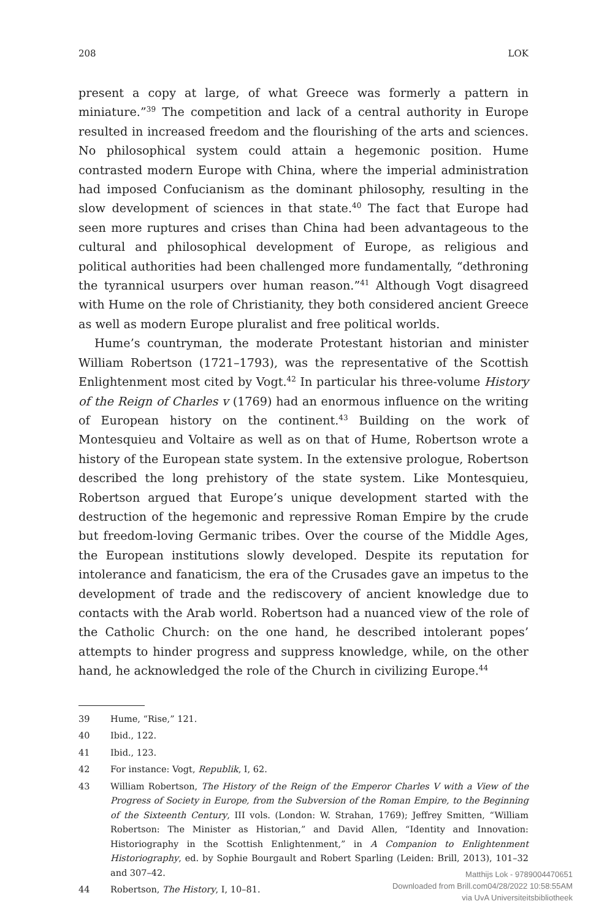208 LOK
present a copy at large, of what Greece was formerly a pattern in miniature.”<sup>39</sup> The competition and lack of a central authority in Europe resulted in increased freedom and the flourishing of the arts and sciences. No philosophical system could attain a hegemonic position. Hume contrasted modern Europe with China, where the imperial administration had imposed Confucianism as the dominant philosophy, resulting in the slow development of sciences in that state.<sup>40</sup> The fact that Europe had seen more ruptures and crises than China had been advantageous to the cultural and philosophical development of Europe, as religious and political authorities had been challenged more fundamentally, “dethroning the tyrannical usurpers over human reason.”<sup>41</sup> Although Vogt disagreed with Hume on the role of Christianity, they both considered ancient Greece as well as modern Europe pluralist and free political worlds.
Hume’s countryman, the moderate Protestant historian and minister William Robertson (1721–1793), was the representative of the Scottish Enlightenment most cited by Vogt.<sup>42</sup> In particular his three-volume History of the Reign of Charles v (1769) had an enormous influence on the writing of European history on the continent.<sup>43</sup> Building on the work of Montesquieu and Voltaire as well as on that of Hume, Robertson wrote a history of the European state system. In the extensive prologue, Robertson described the long prehistory of the state system. Like Montesquieu, Robertson argued that Europe’s unique development started with the destruction of the hegemonic and repressive Roman Empire by the crude but freedom-loving Germanic tribes. Over the course of the Middle Ages, the European institutions slowly developed. Despite its reputation for intolerance and fanaticism, the era of the Crusades gave an impetus to the development of trade and the rediscovery of ancient knowledge due to contacts with the Arab world. Robertson had a nuanced view of the role of the Catholic Church: on the one hand, he described intolerant popes’ attempts to hinder progress and suppress knowledge, while, on the other hand, he acknowledged the role of the Church in civilizing Europe.<sup>44</sup>
39 Hume, “Rise,” 121.
40 Ibid., 122.
41 Ibid., 123.
42 For instance: Vogt, Republik, I, 62.
43 William Robertson, The History of the Reign of the Emperor Charles V with a View of the Progress of Society in Europe, from the Subversion of the Roman Empire, to the Beginning of the Sixteenth Century, III vols. (London: W. Strahan, 1769); Jeffrey Smitten, “William Robertson: The Minister as Historian,” and David Allen, “Identity and Innovation: Historiography in the Scottish Enlightenment,” in A Companion to Enlightenment Historiography, ed. by Sophie Bourgault and Robert Sparling (Leiden: Brill, 2013), 101–32 and 307–42.
44 Robertson, The History, I, 10–81.
Matthijs Lok - 9789004470651
Downloaded from Brill.com04/28/2022 10:58:55AM
via UvA Universiteitsbibliotheek